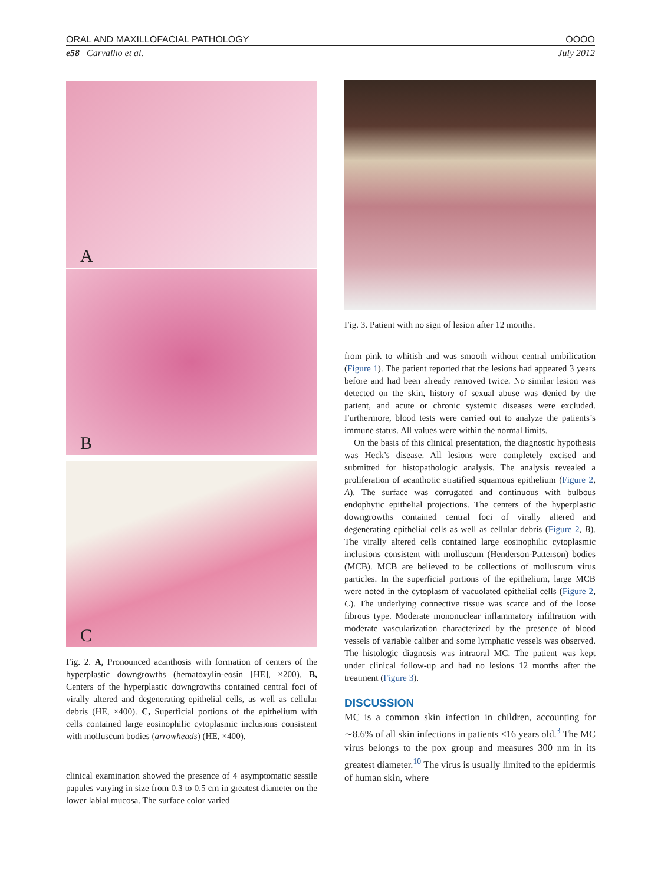ORAL AND MAXILLOFACIAL PATHOLOGY OOOO
e58 Carvalho et al. July 2012
A
B
C
Fig. 2. A, Pronounced acanthosis with formation of centers of the hyperplastic downgrowths (hematoxylin-eosin [HE], ×200). B, Centers of the hyperplastic downgrowths contained central foci of virally altered and degenerating epithelial cells, as well as cellular debris (HE, ×400). C, Superficial portions of the epithelium with cells contained large eosinophilic cytoplasmic inclusions consistent with molluscum bodies (arrowheads) (HE, ×400).
clinical examination showed the presence of 4 asymptomatic sessile papules varying in size from 0.3 to 0.5 cm in greatest diameter on the lower labial mucosa. The surface color varied
Fig. 3. Patient with no sign of lesion after 12 months.
from pink to whitish and was smooth without central umbilication (Figure 1). The patient reported that the lesions had appeared 3 years before and had been already removed twice. No similar lesion was detected on the skin, history of sexual abuse was denied by the patient, and acute or chronic systemic diseases were excluded. Furthermore, blood tests were carried out to analyze the patients’s immune status. All values were within the normal limits.
On the basis of this clinical presentation, the diagnostic hypothesis was Heck’s disease. All lesions were completely excised and submitted for histopathologic analysis. The analysis revealed a proliferation of acanthotic stratified squamous epithelium (Figure 2, A). The surface was corrugated and continuous with bulbous endophytic epithelial projections. The centers of the hyperplastic downgrowths contained central foci of virally altered and degenerating epithelial cells as well as cellular debris (Figure 2, B). The virally altered cells contained large eosinophilic cytoplasmic inclusions consistent with molluscum (Henderson-Patterson) bodies (MCB). MCB are believed to be collections of molluscum virus particles. In the superficial portions of the epithelium, large MCB were noted in the cytoplasm of vacuolated epithelial cells (Figure 2, C). The underlying connective tissue was scarce and of the loose fibrous type. Moderate mononuclear inflammatory infiltration with moderate vascularization characterized by the presence of blood vessels of variable caliber and some lymphatic vessels was observed. The histologic diagnosis was intraoral MC. The patient was kept under clinical follow-up and had no lesions 12 months after the treatment (Figure 3).
DISCUSSION
MC is a common skin infection in children, accounting for ∼8.6% of all skin infections in patients <16 years old.<sup>3</sup> The MC virus belongs to the pox group and measures 300 nm in its greatest diameter.<sup>10</sup> The virus is usually limited to the epidermis of human skin, where